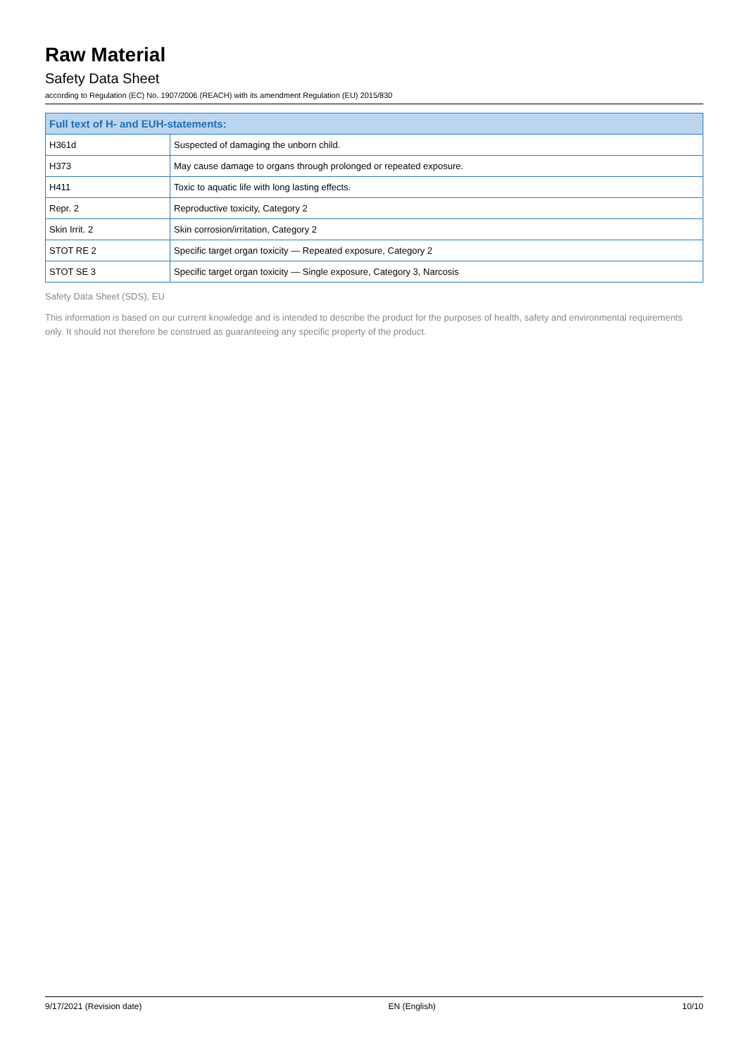Raw Material
Safety Data Sheet
according to Regulation (EC) No. 1907/2006 (REACH) with its amendment Regulation (EU) 2015/830
| Full text of H- and EUH-statements: | |
| --- | --- |
| H361d | Suspected of damaging the unborn child. |
| H373 | May cause damage to organs through prolonged or repeated exposure. |
| H411 | Toxic to aquatic life with long lasting effects. |
| Repr. 2 | Reproductive toxicity, Category 2 |
| Skin Irrit. 2 | Skin corrosion/irritation, Category 2 |
| STOT RE 2 | Specific target organ toxicity — Repeated exposure, Category 2 |
| STOT SE 3 | Specific target organ toxicity — Single exposure, Category 3, Narcosis |
Safety Data Sheet (SDS), EU
This information is based on our current knowledge and is intended to describe the product for the purposes of health, safety and environmental requirements only. It should not therefore be construed as guaranteeing any specific property of the product.
9/17/2021 (Revision date) EN (English) 10/10